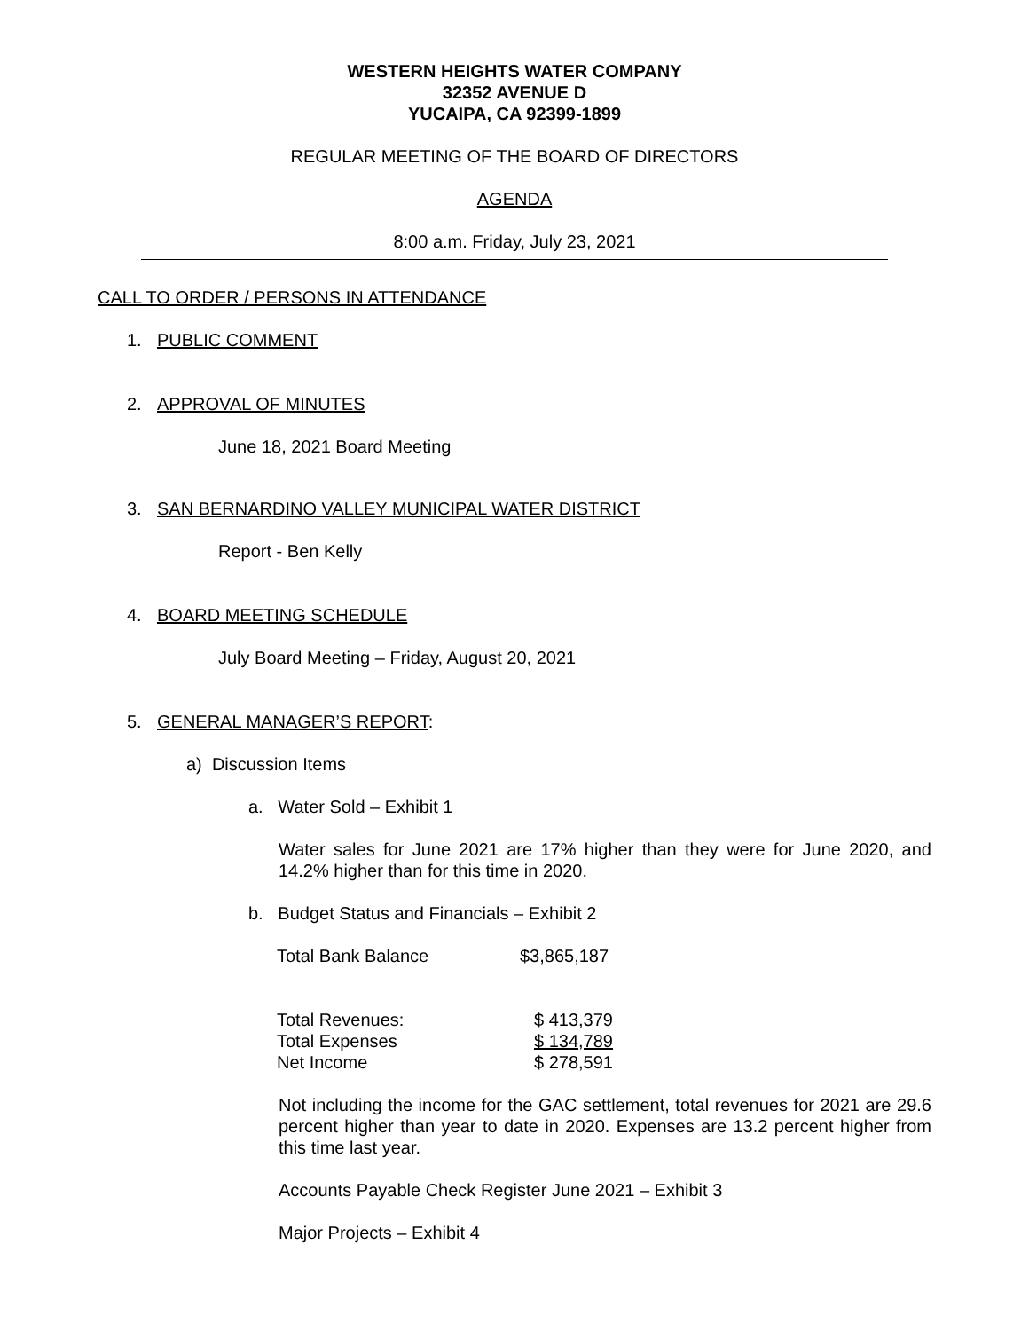WESTERN HEIGHTS WATER COMPANY
32352 AVENUE D
YUCAIPA, CA 92399-1899
REGULAR MEETING OF THE BOARD OF DIRECTORS
AGENDA
8:00 a.m. Friday, July 23, 2021
CALL TO ORDER / PERSONS IN ATTENDANCE
1. PUBLIC COMMENT
2. APPROVAL OF MINUTES
June 18, 2021 Board Meeting
3. SAN BERNARDINO VALLEY MUNICIPAL WATER DISTRICT
Report - Ben Kelly
4. BOARD MEETING SCHEDULE
July Board Meeting – Friday, August 20, 2021
5. GENERAL MANAGER’S REPORT:
a) Discussion Items
a. Water Sold – Exhibit 1
Water sales for June 2021 are 17% higher than they were for June 2020, and 14.2% higher than for this time in 2020.
b. Budget Status and Financials – Exhibit 2
| Total Bank Balance | $3,865,187 |
| Total Revenues: | $ 413,379 |
| Total Expenses | $ 134,789 |
| Net Income | $ 278,591 |
Not including the income for the GAC settlement, total revenues for 2021 are 29.6 percent higher than year to date in 2020. Expenses are 13.2 percent higher from this time last year.
Accounts Payable Check Register June 2021 – Exhibit 3
Major Projects – Exhibit 4